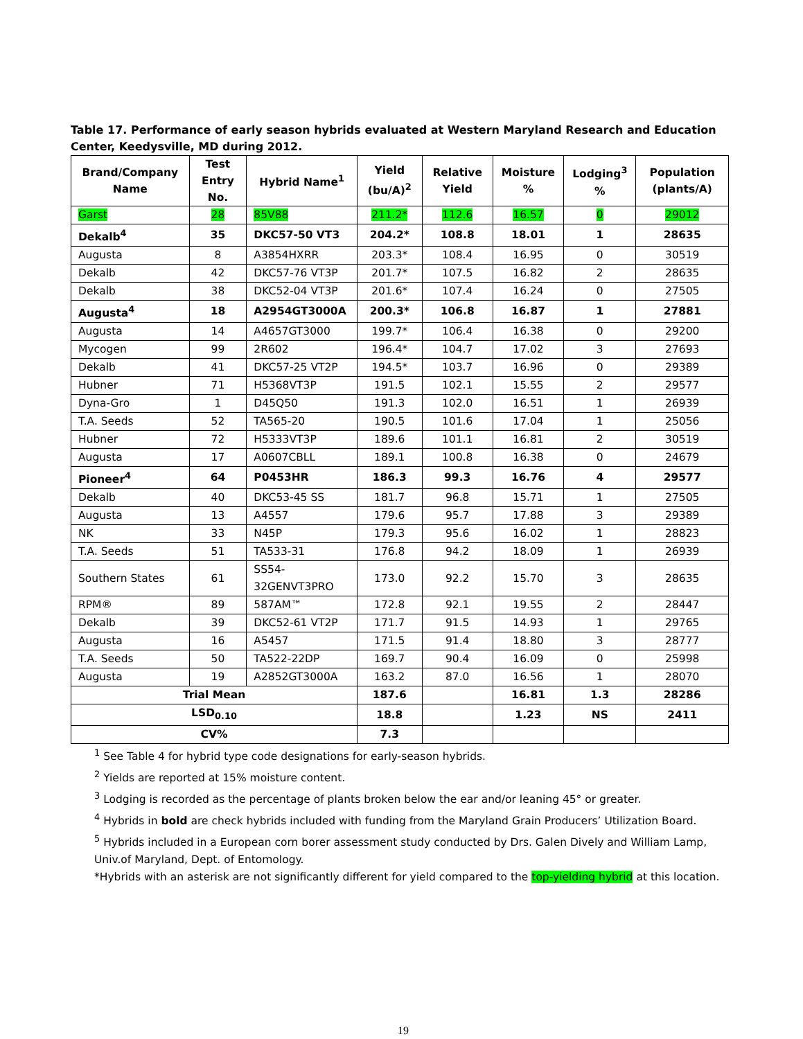Table 17. Performance of early season hybrids evaluated at Western Maryland Research and Education Center, Keedysville, MD during 2012.
| Brand/Company Name | Test Entry No. | Hybrid Name<sup>1</sup> | Yield (bu/A)<sup>2</sup> | Relative Yield | Moisture % | Lodging<sup>3</sup> % | Population (plants/A) |
| --- | --- | --- | --- | --- | --- | --- | --- |
| Garst | 28 | 85V88 | 211.2* | 112.6 | 16.57 | 0 | 29012 |
| Dekalb<sup>4</sup> | 35 | DKC57-50 VT3 | 204.2* | 108.8 | 18.01 | 1 | 28635 |
| Augusta | 8 | A3854HXRR | 203.3* | 108.4 | 16.95 | 0 | 30519 |
| Dekalb | 42 | DKC57-76 VT3P | 201.7* | 107.5 | 16.82 | 2 | 28635 |
| Dekalb | 38 | DKC52-04 VT3P | 201.6* | 107.4 | 16.24 | 0 | 27505 |
| Augusta<sup>4</sup> | 18 | A2954GT3000A | 200.3* | 106.8 | 16.87 | 1 | 27881 |
| Augusta | 14 | A4657GT3000 | 199.7* | 106.4 | 16.38 | 0 | 29200 |
| Mycogen | 99 | 2R602 | 196.4* | 104.7 | 17.02 | 3 | 27693 |
| Dekalb | 41 | DKC57-25 VT2P | 194.5* | 103.7 | 16.96 | 0 | 29389 |
| Hubner | 71 | H5368VT3P | 191.5 | 102.1 | 15.55 | 2 | 29577 |
| Dyna-Gro | 1 | D45Q50 | 191.3 | 102.0 | 16.51 | 1 | 26939 |
| T.A. Seeds | 52 | TA565-20 | 190.5 | 101.6 | 17.04 | 1 | 25056 |
| Hubner | 72 | H5333VT3P | 189.6 | 101.1 | 16.81 | 2 | 30519 |
| Augusta | 17 | A0607CBLL | 189.1 | 100.8 | 16.38 | 0 | 24679 |
| Pioneer<sup>4</sup> | 64 | P0453HR | 186.3 | 99.3 | 16.76 | 4 | 29577 |
| Dekalb | 40 | DKC53-45 SS | 181.7 | 96.8 | 15.71 | 1 | 27505 |
| Augusta | 13 | A4557 | 179.6 | 95.7 | 17.88 | 3 | 29389 |
| NK | 33 | N45P | 179.3 | 95.6 | 16.02 | 1 | 28823 |
| T.A. Seeds | 51 | TA533-31 | 176.8 | 94.2 | 18.09 | 1 | 26939 |
| Southern States | 61 | SS54-32GENVT3PRO | 173.0 | 92.2 | 15.70 | 3 | 28635 |
| RPM® | 89 | 587AM™ | 172.8 | 92.1 | 19.55 | 2 | 28447 |
| Dekalb | 39 | DKC52-61 VT2P | 171.7 | 91.5 | 14.93 | 1 | 29765 |
| Augusta | 16 | A5457 | 171.5 | 91.4 | 18.80 | 3 | 28777 |
| T.A. Seeds | 50 | TA522-22DP | 169.7 | 90.4 | 16.09 | 0 | 25998 |
| Augusta | 19 | A2852GT3000A | 163.2 | 87.0 | 16.56 | 1 | 28070 |
| Trial Mean | | | 187.6 | | 16.81 | 1.3 | 28286 |
| LSD<sub>0.10</sub> | | | 18.8 | | 1.23 | NS | 2411 |
| CV% | | | 7.3 | | | | |
<sup>1</sup> See Table 4 for hybrid type code designations for early-season hybrids.
<sup>2</sup> Yields are reported at 15% moisture content.
<sup>3</sup> Lodging is recorded as the percentage of plants broken below the ear and/or leaning 45° or greater.
<sup>4</sup> Hybrids in bold are check hybrids included with funding from the Maryland Grain Producers’ Utilization Board.
<sup>5</sup> Hybrids included in a European corn borer assessment study conducted by Drs. Galen Dively and William Lamp, Univ.of Maryland, Dept. of Entomology.
*Hybrids with an asterisk are not significantly different for yield compared to the top-yielding hybrid at this location.
19